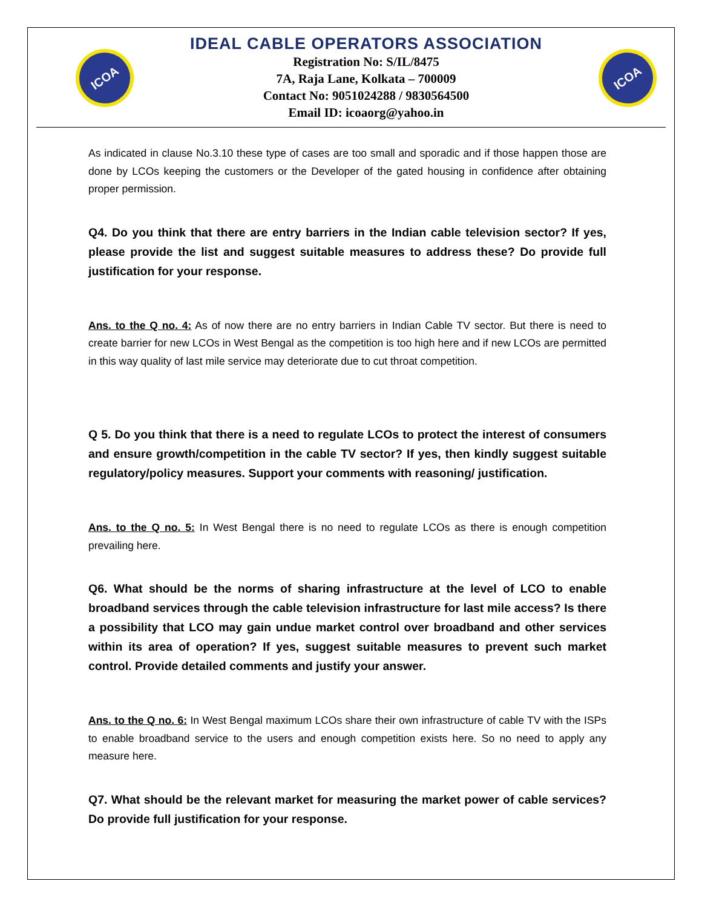ICOA
IDEAL CABLE OPERATORS ASSOCIATION
Registration No: S/IL/8475
7A, Raja Lane, Kolkata – 700009
Contact No: 9051024288 / 9830564500
Email ID: icoaorg@yahoo.in
ICOA
As indicated in clause No.3.10 these type of cases are too small and sporadic and if those happen those are done by LCOs keeping the customers or the Developer of the gated housing in confidence after obtaining proper permission.
Q4. Do you think that there are entry barriers in the Indian cable television sector? If yes, please provide the list and suggest suitable measures to address these? Do provide full justification for your response.
Ans. to the Q no. 4: As of now there are no entry barriers in Indian Cable TV sector. But there is need to create barrier for new LCOs in West Bengal as the competition is too high here and if new LCOs are permitted in this way quality of last mile service may deteriorate due to cut throat competition.
Q 5. Do you think that there is a need to regulate LCOs to protect the interest of consumers and ensure growth/competition in the cable TV sector? If yes, then kindly suggest suitable regulatory/policy measures. Support your comments with reasoning/ justification.
Ans. to the Q no. 5: In West Bengal there is no need to regulate LCOs as there is enough competition prevailing here.
Q6. What should be the norms of sharing infrastructure at the level of LCO to enable broadband services through the cable television infrastructure for last mile access? Is there a possibility that LCO may gain undue market control over broadband and other services within its area of operation? If yes, suggest suitable measures to prevent such market control. Provide detailed comments and justify your answer.
Ans. to the Q no. 6: In West Bengal maximum LCOs share their own infrastructure of cable TV with the ISPs to enable broadband service to the users and enough competition exists here. So no need to apply any measure here.
Q7. What should be the relevant market for measuring the market power of cable services? Do provide full justification for your response.